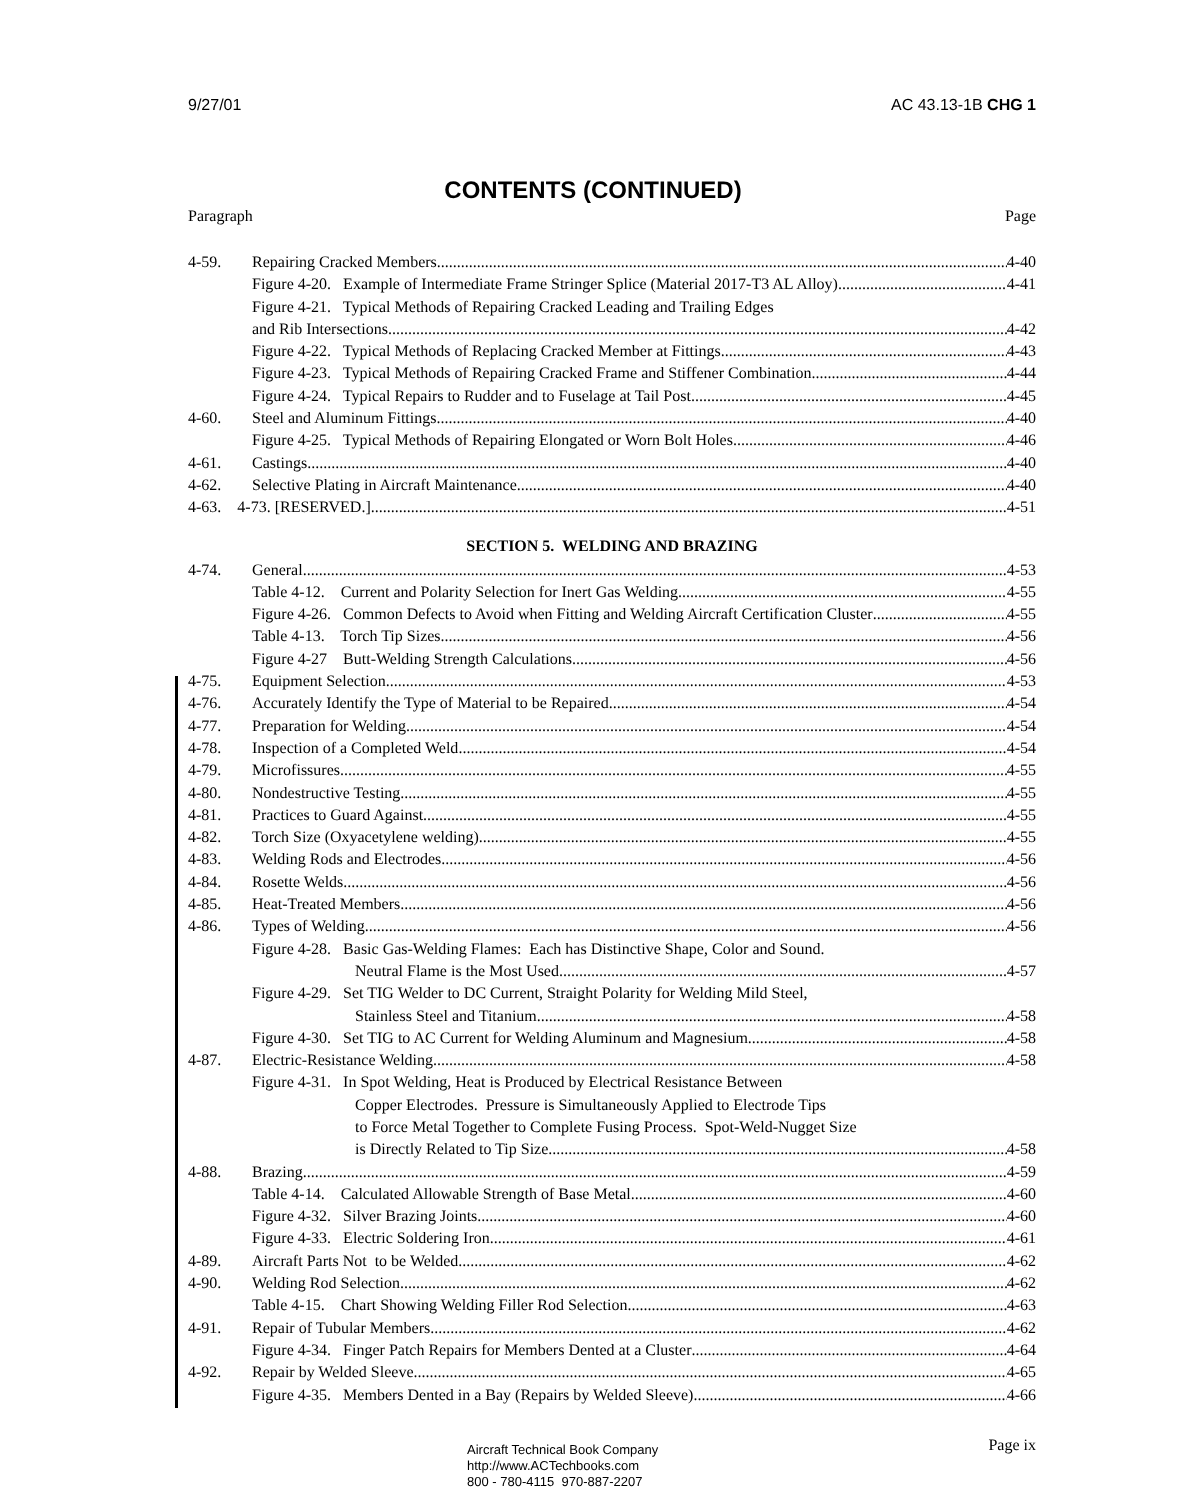9/27/01 AC 43.13-1B CHG 1
CONTENTS (CONTINUED)
Paragraph Page
4-59. Repairing Cracked Members 4-40
Figure 4-20. Example of Intermediate Frame Stringer Splice (Material 2017-T3 AL Alloy) 4-41
Figure 4-21. Typical Methods of Repairing Cracked Leading and Trailing Edges
and Rib Intersections 4-42
Figure 4-22. Typical Methods of Replacing Cracked Member at Fittings 4-43
Figure 4-23. Typical Methods of Repairing Cracked Frame and Stiffener Combination 4-44
Figure 4-24. Typical Repairs to Rudder and to Fuselage at Tail Post 4-45
4-60. Steel and Aluminum Fittings 4-40
Figure 4-25. Typical Methods of Repairing Elongated or Worn Bolt Holes 4-46
4-61. Castings 4-40
4-62. Selective Plating in Aircraft Maintenance 4-40
4-63. 4-73. [RESERVED.] 4-51
SECTION 5. WELDING AND BRAZING
4-74. General 4-53
Table 4-12. Current and Polarity Selection for Inert Gas Welding 4-55
Figure 4-26. Common Defects to Avoid when Fitting and Welding Aircraft Certification Cluster 4-55
Table 4-13. Torch Tip Sizes 4-56
Figure 4-27 Butt-Welding Strength Calculations 4-56
4-75. Equipment Selection 4-53
4-76. Accurately Identify the Type of Material to be Repaired 4-54
4-77. Preparation for Welding 4-54
4-78. Inspection of a Completed Weld 4-54
4-79. Microfissures 4-55
4-80. Nondestructive Testing 4-55
4-81. Practices to Guard Against 4-55
4-82. Torch Size (Oxyacetylene welding) 4-55
4-83. Welding Rods and Electrodes 4-56
4-84. Rosette Welds 4-56
4-85. Heat-Treated Members 4-56
4-86. Types of Welding 4-56
Figure 4-28. Basic Gas-Welding Flames: Each has Distinctive Shape, Color and Sound.
Neutral Flame is the Most Used 4-57
Figure 4-29. Set TIG Welder to DC Current, Straight Polarity for Welding Mild Steel,
Stainless Steel and Titanium 4-58
Figure 4-30. Set TIG to AC Current for Welding Aluminum and Magnesium 4-58
4-87. Electric-Resistance Welding 4-58
Figure 4-31. In Spot Welding, Heat is Produced by Electrical Resistance Between
Copper Electrodes. Pressure is Simultaneously Applied to Electrode Tips
to Force Metal Together to Complete Fusing Process. Spot-Weld-Nugget Size
is Directly Related to Tip Size 4-58
4-88. Brazing 4-59
Table 4-14. Calculated Allowable Strength of Base Metal 4-60
Figure 4-32. Silver Brazing Joints 4-60
Figure 4-33. Electric Soldering Iron 4-61
4-89. Aircraft Parts Not to be Welded 4-62
4-90. Welding Rod Selection 4-62
Table 4-15. Chart Showing Welding Filler Rod Selection 4-63
4-91. Repair of Tubular Members 4-62
Figure 4-34. Finger Patch Repairs for Members Dented at a Cluster 4-64
4-92. Repair by Welded Sleeve 4-65
Figure 4-35. Members Dented in a Bay (Repairs by Welded Sleeve) 4-66
Aircraft Technical Book Company
http://www.ACTechbooks.com
800 - 780-4115 970-887-2207
Page ix